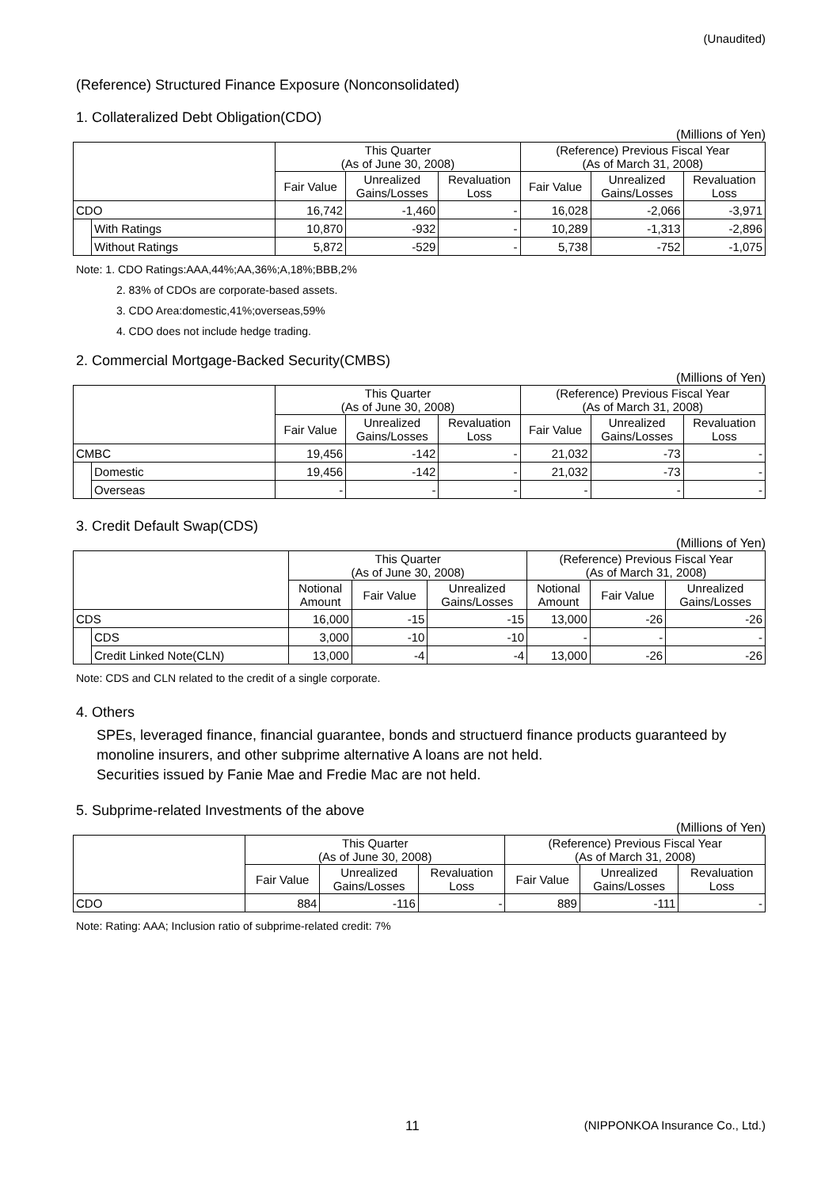(Unaudited)
(Reference) Structured Finance Exposure (Nonconsolidated)
1. Collateralized Debt Obligation(CDO)
(Millions of Yen)
| | | This Quarter (As of June 30, 2008) | | | (Reference) Previous Fiscal Year (As of March 31, 2008) | | |
| --- | --- | --- | --- | --- | --- | --- | --- |
| | | Fair Value | Unrealized Gains/Losses | Revaluation Loss | Fair Value | Unrealized Gains/Losses | Revaluation Loss |
| CDO | | 16,742 | -1,460 | - | 16,028 | -2,066 | -3,971 |
| | With Ratings | 10,870 | -932 | - | 10,289 | -1,313 | -2,896 |
| | Without Ratings | 5,872 | -529 | - | 5,738 | -752 | -1,075 |
Note: 1. CDO Ratings:AAA,44%;AA,36%;A,18%;BBB,2%
2. 83% of CDOs are corporate-based assets.
3. CDO Area:domestic,41%;overseas,59%
4. CDO does not include hedge trading.
2. Commercial Mortgage-Backed Security(CMBS)
(Millions of Yen)
| | | This Quarter (As of June 30, 2008) | | | (Reference) Previous Fiscal Year (As of March 31, 2008) | | |
| --- | --- | --- | --- | --- | --- | --- | --- |
| | | Fair Value | Unrealized Gains/Losses | Revaluation Loss | Fair Value | Unrealized Gains/Losses | Revaluation Loss |
| CMBC | | 19,456 | -142 | - | 21,032 | -73 | - |
| | Domestic | 19,456 | -142 | - | 21,032 | -73 | - |
| | Overseas | - | - | - | - | - | - |
3. Credit Default Swap(CDS)
(Millions of Yen)
| | | This Quarter (As of June 30, 2008) | | | (Reference) Previous Fiscal Year (As of March 31, 2008) | | |
| --- | --- | --- | --- | --- | --- | --- | --- |
| | | Notional Amount | Fair Value | Unrealized Gains/Losses | Notional Amount | Fair Value | Unrealized Gains/Losses |
| CDS | | 16,000 | -15 | -15 | 13,000 | -26 | -26 |
| | CDS | 3,000 | -10 | -10 | - | - | - |
| | Credit Linked Note(CLN) | 13,000 | -4 | -4 | 13,000 | -26 | -26 |
Note: CDS and CLN related to the credit of a single corporate.
4. Others
SPEs, leveraged finance, financial guarantee, bonds and structuerd finance products guaranteed by monoline insurers, and other subprime alternative A loans are not held.
Securities issued by Fanie Mae and Fredie Mac are not held.
5. Subprime-related Investments of the above
(Millions of Yen)
| | This Quarter (As of June 30, 2008) | | | (Reference) Previous Fiscal Year (As of March 31, 2008) | | |
| --- | --- | --- | --- | --- | --- | --- |
| | Fair Value | Unrealized Gains/Losses | Revaluation Loss | Fair Value | Unrealized Gains/Losses | Revaluation Loss |
| CDO | 884 | -116 | - | 889 | -111 | - |
Note: Rating: AAA; Inclusion ratio of subprime-related credit: 7%
11 (NIPPONKOA Insurance Co., Ltd.)